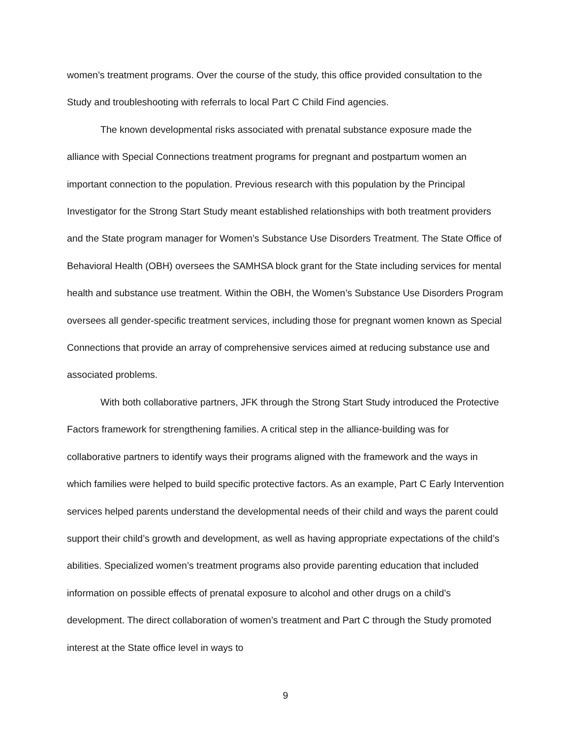women’s treatment programs. Over the course of the study, this office provided consultation to the Study and troubleshooting with referrals to local Part C Child Find agencies.
The known developmental risks associated with prenatal substance exposure made the alliance with Special Connections treatment programs for pregnant and postpartum women an important connection to the population. Previous research with this population by the Principal Investigator for the Strong Start Study meant established relationships with both treatment providers and the State program manager for Women’s Substance Use Disorders Treatment. The State Office of Behavioral Health (OBH) oversees the SAMHSA block grant for the State including services for mental health and substance use treatment. Within the OBH, the Women’s Substance Use Disorders Program oversees all gender-specific treatment services, including those for pregnant women known as Special Connections that provide an array of comprehensive services aimed at reducing substance use and associated problems.
With both collaborative partners, JFK through the Strong Start Study introduced the Protective Factors framework for strengthening families. A critical step in the alliance-building was for collaborative partners to identify ways their programs aligned with the framework and the ways in which families were helped to build specific protective factors. As an example, Part C Early Intervention services helped parents understand the developmental needs of their child and ways the parent could support their child’s growth and development, as well as having appropriate expectations of the child’s abilities. Specialized women’s treatment programs also provide parenting education that included information on possible effects of prenatal exposure to alcohol and other drugs on a child’s development. The direct collaboration of women’s treatment and Part C through the Study promoted interest at the State office level in ways to
9